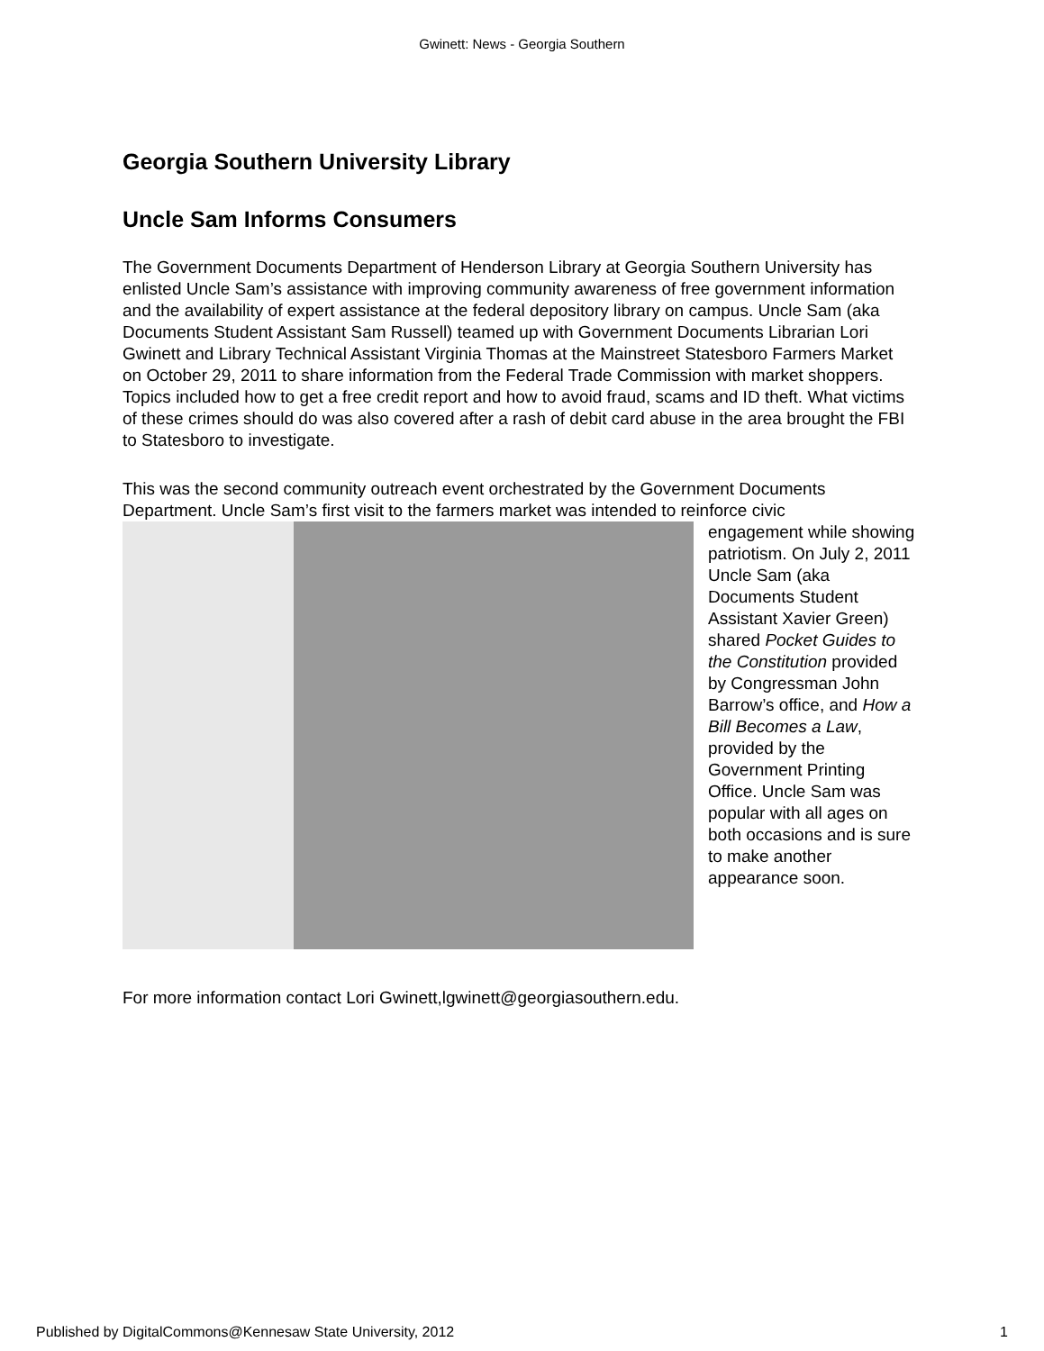Gwinett: News - Georgia Southern
Georgia Southern University Library
Uncle Sam Informs Consumers
The Government Documents Department of Henderson Library at Georgia Southern University has enlisted Uncle Sam’s assistance with improving community awareness of free government information and the availability of expert assistance at the federal depository library on campus. Uncle Sam (aka Documents Student Assistant Sam Russell) teamed up with Government Documents Librarian Lori Gwinett and Library Technical Assistant Virginia Thomas at the Mainstreet Statesboro Farmers Market on October 29, 2011 to share information from the Federal Trade Commission with market shoppers. Topics included how to get a free credit report and how to avoid fraud, scams and ID theft. What victims of these crimes should do was also covered after a rash of debit card abuse in the area brought the FBI to Statesboro to investigate.
This was the second community outreach event orchestrated by the Government Documents Department. Uncle Sam’s first visit to the farmers market was intended to reinforce civic
engagement while showing patriotism. On July 2, 2011 Uncle Sam (aka Documents Student Assistant Xavier Green) shared Pocket Guides to the Constitution provided by Congressman John Barrow’s office, and How a Bill Becomes a Law, provided by the Government Printing Office. Uncle Sam was popular with all ages on both occasions and is sure to make another appearance soon.
For more information contact Lori Gwinett,lgwinett@georgiasouthern.edu.
Published by DigitalCommons@Kennesaw State University, 2012 1